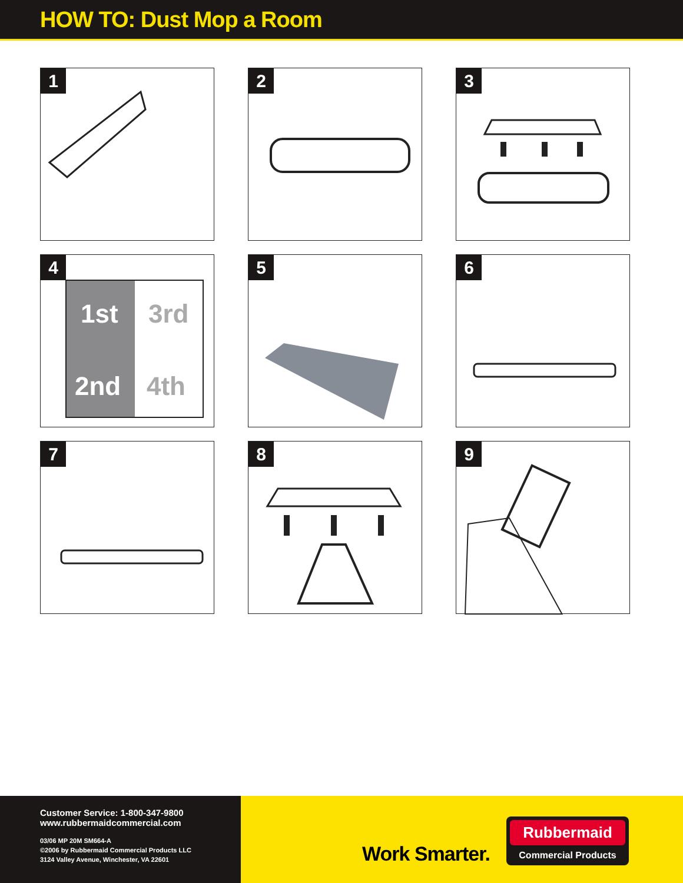HOW TO: Dust Mop a Room
1
2
3
4
1st
2nd
3rd
4th
5
6
7
8
9
Customer Service: 1-800-347-9800
www.rubbermaidcommercial.com
03/06 MP 20M SM664-A
©2006 by Rubbermaid Commercial Products LLC
3124 Valley Avenue, Winchester, VA 22601
Work Smarter.
Rubbermaid
Commercial Products